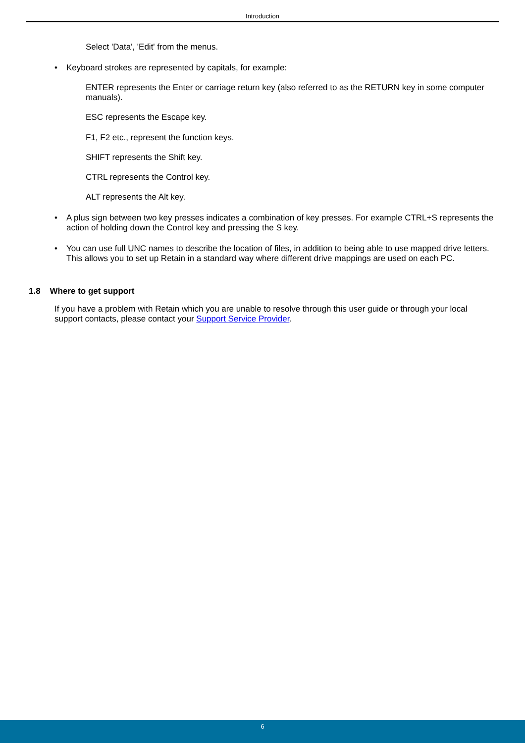Introduction
Select 'Data', 'Edit' from the menus.
• Keyboard strokes are represented by capitals, for example:
ENTER represents the Enter or carriage return key (also referred to as the RETURN key in some computer manuals).
ESC represents the Escape key.
F1, F2 etc., represent the function keys.
SHIFT represents the Shift key.
CTRL represents the Control key.
ALT represents the Alt key.
• A plus sign between two key presses indicates a combination of key presses. For example CTRL+S represents the action of holding down the Control key and pressing the S key.
• You can use full UNC names to describe the location of files, in addition to being able to use mapped drive letters. This allows you to set up Retain in a standard way where different drive mappings are used on each PC.
1.8 Where to get support
If you have a problem with Retain which you are unable to resolve through this user guide or through your local support contacts, please contact your Support Service Provider.
6